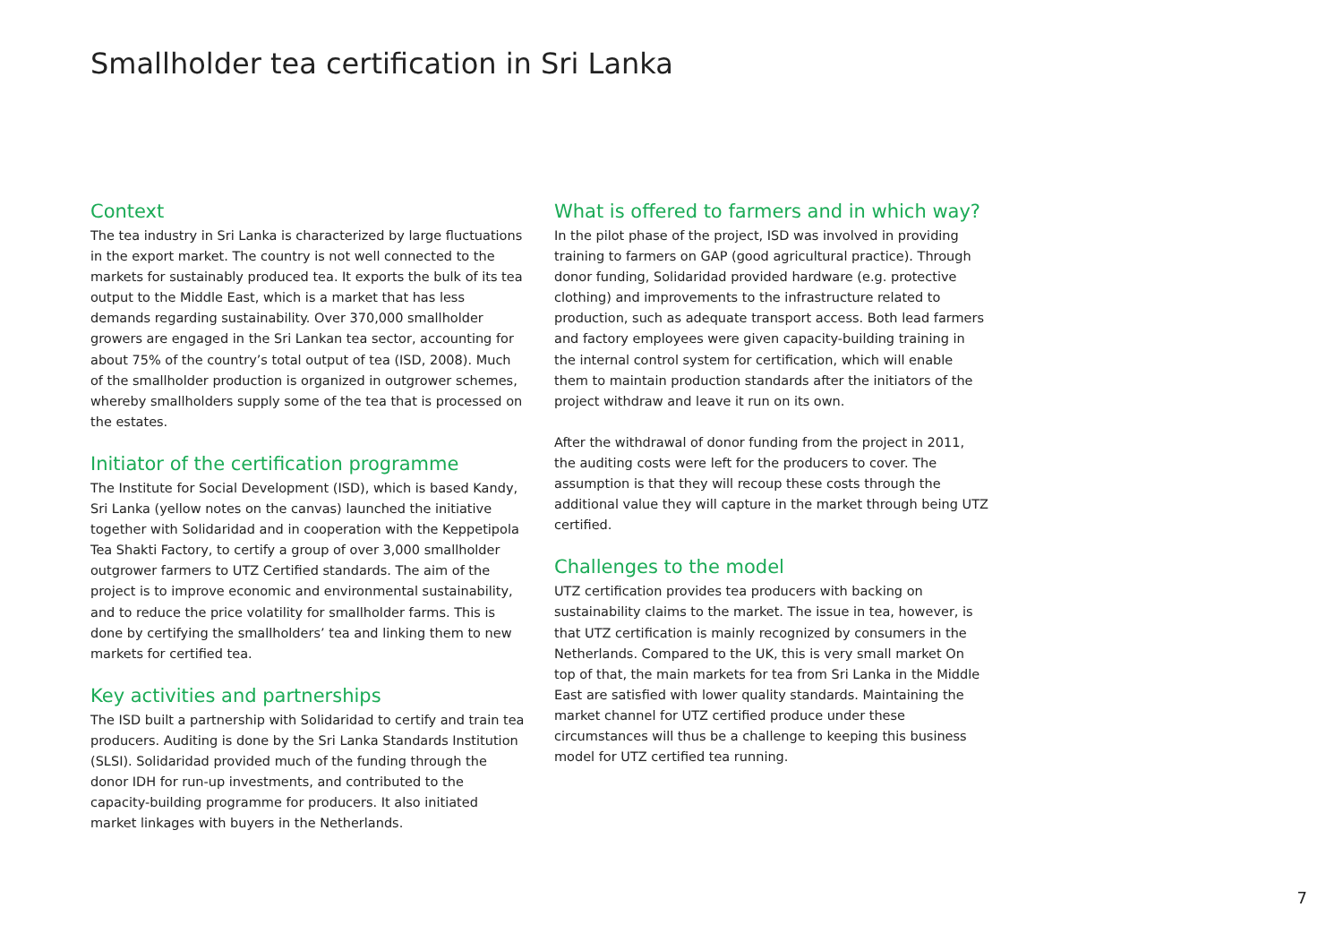Smallholder tea certification in Sri Lanka
Context
The tea industry in Sri Lanka is characterized by large fluctuations in the export market. The country is not well connected to the markets for sustainably produced tea. It exports the bulk of its tea output to the Middle East, which is a market that has less demands regarding sustainability. Over 370,000 smallholder growers are engaged in the Sri Lankan tea sector, accounting for about 75% of the country’s total output of tea (ISD, 2008). Much of the smallholder production is organized in outgrower schemes, whereby smallholders supply some of the tea that is processed on the estates.
Initiator of the certification programme
The Institute for Social Development (ISD), which is based Kandy, Sri Lanka (yellow notes on the canvas) launched the initiative together with Solidaridad and in cooperation with the Keppetipola Tea Shakti Factory, to certify a group of over 3,000 smallholder outgrower farmers to UTZ Certified standards. The aim of the project is to improve economic and environmental sustainability, and to reduce the price volatility for smallholder farms. This is done by certifying the smallholders’ tea and linking them to new markets for certified tea.
Key activities and partnerships
The ISD built a partnership with Solidaridad to certify and train tea producers. Auditing is done by the Sri Lanka Standards Institution (SLSI). Solidaridad provided much of the funding through the donor IDH for run-up investments, and contributed to the capacity-building programme for producers. It also initiated market linkages with buyers in the Netherlands.
What is offered to farmers and in which way?
In the pilot phase of the project, ISD was involved in providing training to farmers on GAP (good agricultural practice). Through donor funding, Solidaridad provided hardware (e.g. protective clothing) and improvements to the infrastructure related to production, such as adequate transport access. Both lead farmers and factory employees were given capacity-building training in the internal control system for certification, which will enable them to maintain production standards after the initiators of the project withdraw and leave it run on its own.
After the withdrawal of donor funding from the project in 2011, the auditing costs were left for the producers to cover. The assumption is that they will recoup these costs through the additional value they will capture in the market through being UTZ certified.
Challenges to the model
UTZ certification provides tea producers with backing on sustainability claims to the market. The issue in tea, however, is that UTZ certification is mainly recognized by consumers in the Netherlands. Compared to the UK, this is very small market On top of that, the main markets for tea from Sri Lanka in the Middle East are satisfied with lower quality standards. Maintaining the market channel for UTZ certified produce under these circumstances will thus be a challenge to keeping this business model for UTZ certified tea running.
7